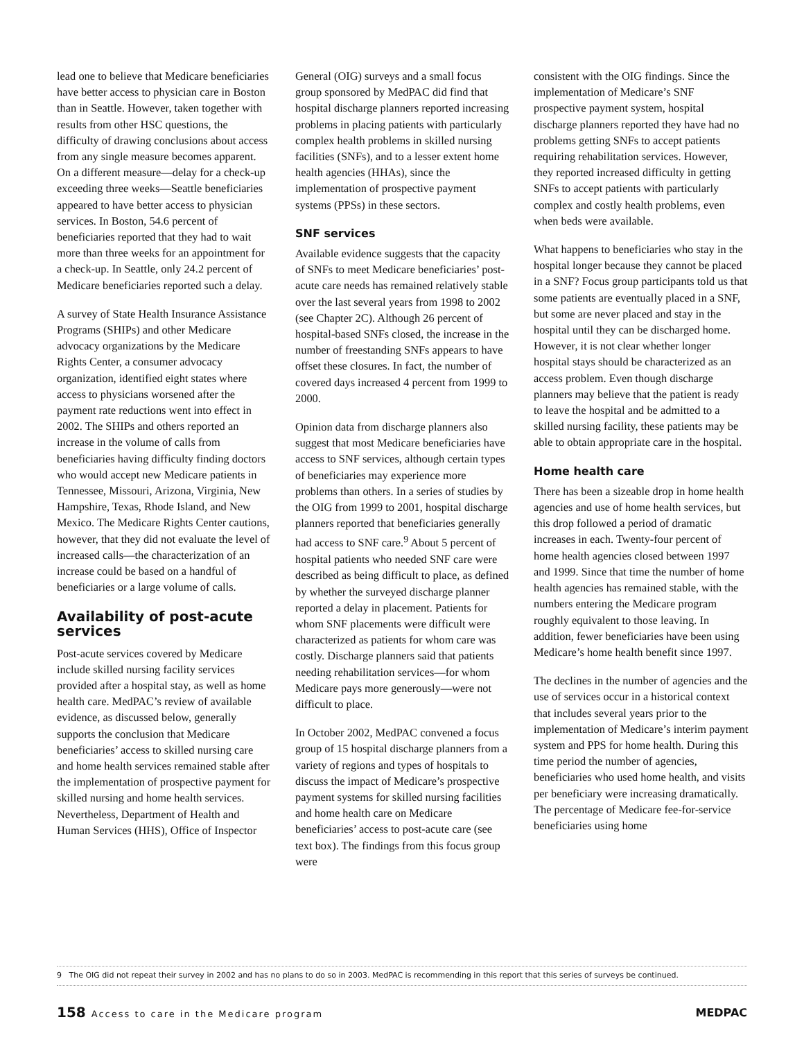lead one to believe that Medicare beneficiaries have better access to physician care in Boston than in Seattle. However, taken together with results from other HSC questions, the difficulty of drawing conclusions about access from any single measure becomes apparent. On a different measure—delay for a check-up exceeding three weeks—Seattle beneficiaries appeared to have better access to physician services. In Boston, 54.6 percent of beneficiaries reported that they had to wait more than three weeks for an appointment for a check-up. In Seattle, only 24.2 percent of Medicare beneficiaries reported such a delay.
A survey of State Health Insurance Assistance Programs (SHIPs) and other Medicare advocacy organizations by the Medicare Rights Center, a consumer advocacy organization, identified eight states where access to physicians worsened after the payment rate reductions went into effect in 2002. The SHIPs and others reported an increase in the volume of calls from beneficiaries having difficulty finding doctors who would accept new Medicare patients in Tennessee, Missouri, Arizona, Virginia, New Hampshire, Texas, Rhode Island, and New Mexico. The Medicare Rights Center cautions, however, that they did not evaluate the level of increased calls—the characterization of an increase could be based on a handful of beneficiaries or a large volume of calls.
Availability of post-acute services
Post-acute services covered by Medicare include skilled nursing facility services provided after a hospital stay, as well as home health care. MedPAC’s review of available evidence, as discussed below, generally supports the conclusion that Medicare beneficiaries’ access to skilled nursing care and home health services remained stable after the implementation of prospective payment for skilled nursing and home health services. Nevertheless, Department of Health and Human Services (HHS), Office of Inspector
General (OIG) surveys and a small focus group sponsored by MedPAC did find that hospital discharge planners reported increasing problems in placing patients with particularly complex health problems in skilled nursing facilities (SNFs), and to a lesser extent home health agencies (HHAs), since the implementation of prospective payment systems (PPSs) in these sectors.
SNF services
Available evidence suggests that the capacity of SNFs to meet Medicare beneficiaries’ post-acute care needs has remained relatively stable over the last several years from 1998 to 2002 (see Chapter 2C). Although 26 percent of hospital-based SNFs closed, the increase in the number of freestanding SNFs appears to have offset these closures. In fact, the number of covered days increased 4 percent from 1999 to 2000.
Opinion data from discharge planners also suggest that most Medicare beneficiaries have access to SNF services, although certain types of beneficiaries may experience more problems than others. In a series of studies by the OIG from 1999 to 2001, hospital discharge planners reported that beneficiaries generally had access to SNF care.<sup>9</sup> About 5 percent of hospital patients who needed SNF care were described as being difficult to place, as defined by whether the surveyed discharge planner reported a delay in placement. Patients for whom SNF placements were difficult were characterized as patients for whom care was costly. Discharge planners said that patients needing rehabilitation services—for whom Medicare pays more generously—were not difficult to place.
In October 2002, MedPAC convened a focus group of 15 hospital discharge planners from a variety of regions and types of hospitals to discuss the impact of Medicare’s prospective payment systems for skilled nursing facilities and home health care on Medicare beneficiaries’ access to post-acute care (see text box). The findings from this focus group were
consistent with the OIG findings. Since the implementation of Medicare’s SNF prospective payment system, hospital discharge planners reported they have had no problems getting SNFs to accept patients requiring rehabilitation services. However, they reported increased difficulty in getting SNFs to accept patients with particularly complex and costly health problems, even when beds were available.
What happens to beneficiaries who stay in the hospital longer because they cannot be placed in a SNF? Focus group participants told us that some patients are eventually placed in a SNF, but some are never placed and stay in the hospital until they can be discharged home. However, it is not clear whether longer hospital stays should be characterized as an access problem. Even though discharge planners may believe that the patient is ready to leave the hospital and be admitted to a skilled nursing facility, these patients may be able to obtain appropriate care in the hospital.
Home health care
There has been a sizeable drop in home health agencies and use of home health services, but this drop followed a period of dramatic increases in each. Twenty-four percent of home health agencies closed between 1997 and 1999. Since that time the number of home health agencies has remained stable, with the numbers entering the Medicare program roughly equivalent to those leaving. In addition, fewer beneficiaries have been using Medicare’s home health benefit since 1997.
The declines in the number of agencies and the use of services occur in a historical context that includes several years prior to the implementation of Medicare’s interim payment system and PPS for home health. During this time period the number of agencies, beneficiaries who used home health, and visits per beneficiary were increasing dramatically. The percentage of Medicare fee-for-service beneficiaries using home
9 The OIG did not repeat their survey in 2002 and has no plans to do so in 2003. MedPAC is recommending in this report that this series of surveys be continued.
158 Access to care in the Medicare program
MEDPAC